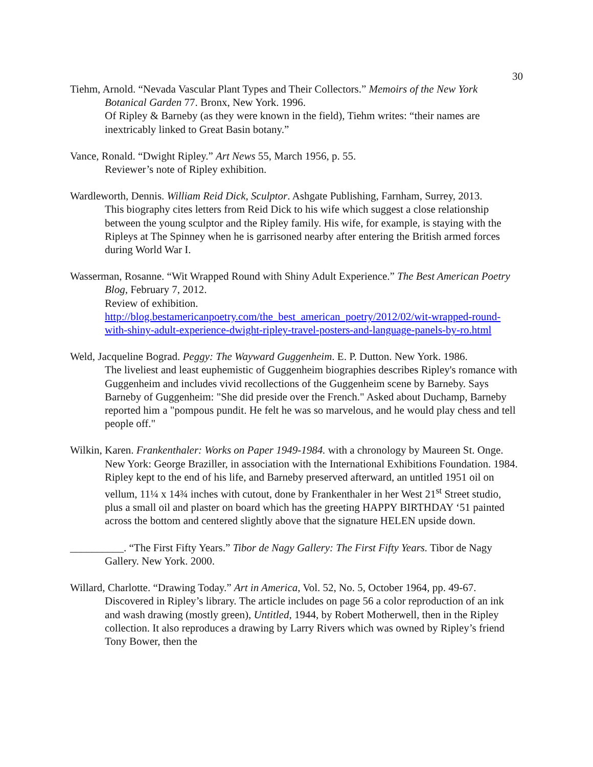30
Tiehm, Arnold. “Nevada Vascular Plant Types and Their Collectors.” Memoirs of the New York Botanical Garden 77. Bronx, New York. 1996.
Of Ripley & Barneby (as they were known in the field), Tiehm writes: “their names are inextricably linked to Great Basin botany.”
Vance, Ronald. “Dwight Ripley.” Art News 55, March 1956, p. 55.
Reviewer’s note of Ripley exhibition.
Wardleworth, Dennis. William Reid Dick, Sculptor. Ashgate Publishing, Farnham, Surrey, 2013.
This biography cites letters from Reid Dick to his wife which suggest a close relationship between the young sculptor and the Ripley family. His wife, for example, is staying with the Ripleys at The Spinney when he is garrisoned nearby after entering the British armed forces during World War I.
Wasserman, Rosanne. “Wit Wrapped Round with Shiny Adult Experience.” The Best American Poetry Blog, February 7, 2012.
Review of exhibition.
http://blog.bestamericanpoetry.com/the_best_american_poetry/2012/02/wit-wrapped-round-with-shiny-adult-experience-dwight-ripley-travel-posters-and-language-panels-by-ro.html
Weld, Jacqueline Bograd. Peggy: The Wayward Guggenheim. E. P. Dutton. New York. 1986.
The liveliest and least euphemistic of Guggenheim biographies describes Ripley's romance with Guggenheim and includes vivid recollections of the Guggenheim scene by Barneby. Says Barneby of Guggenheim: "She did preside over the French." Asked about Duchamp, Barneby reported him a "pompous pundit. He felt he was so marvelous, and he would play chess and tell people off."
Wilkin, Karen. Frankenthaler: Works on Paper 1949-1984. with a chronology by Maureen St. Onge. New York: George Braziller, in association with the International Exhibitions Foundation. 1984.
Ripley kept to the end of his life, and Barneby preserved afterward, an untitled 1951 oil on vellum, 11¼ x 14¾ inches with cutout, done by Frankenthaler in her West 21<sup>st</sup> Street studio, plus a small oil and plaster on board which has the greeting HAPPY BIRTHDAY ‘51 painted across the bottom and centered slightly above that the signature HELEN upside down.
__________. “The First Fifty Years.” Tibor de Nagy Gallery: The First Fifty Years. Tibor de Nagy Gallery. New York. 2000.
Willard, Charlotte. “Drawing Today.” Art in America, Vol. 52, No. 5, October 1964, pp. 49-67.
Discovered in Ripley’s library. The article includes on page 56 a color reproduction of an ink and wash drawing (mostly green), Untitled, 1944, by Robert Motherwell, then in the Ripley collection. It also reproduces a drawing by Larry Rivers which was owned by Ripley’s friend Tony Bower, then the